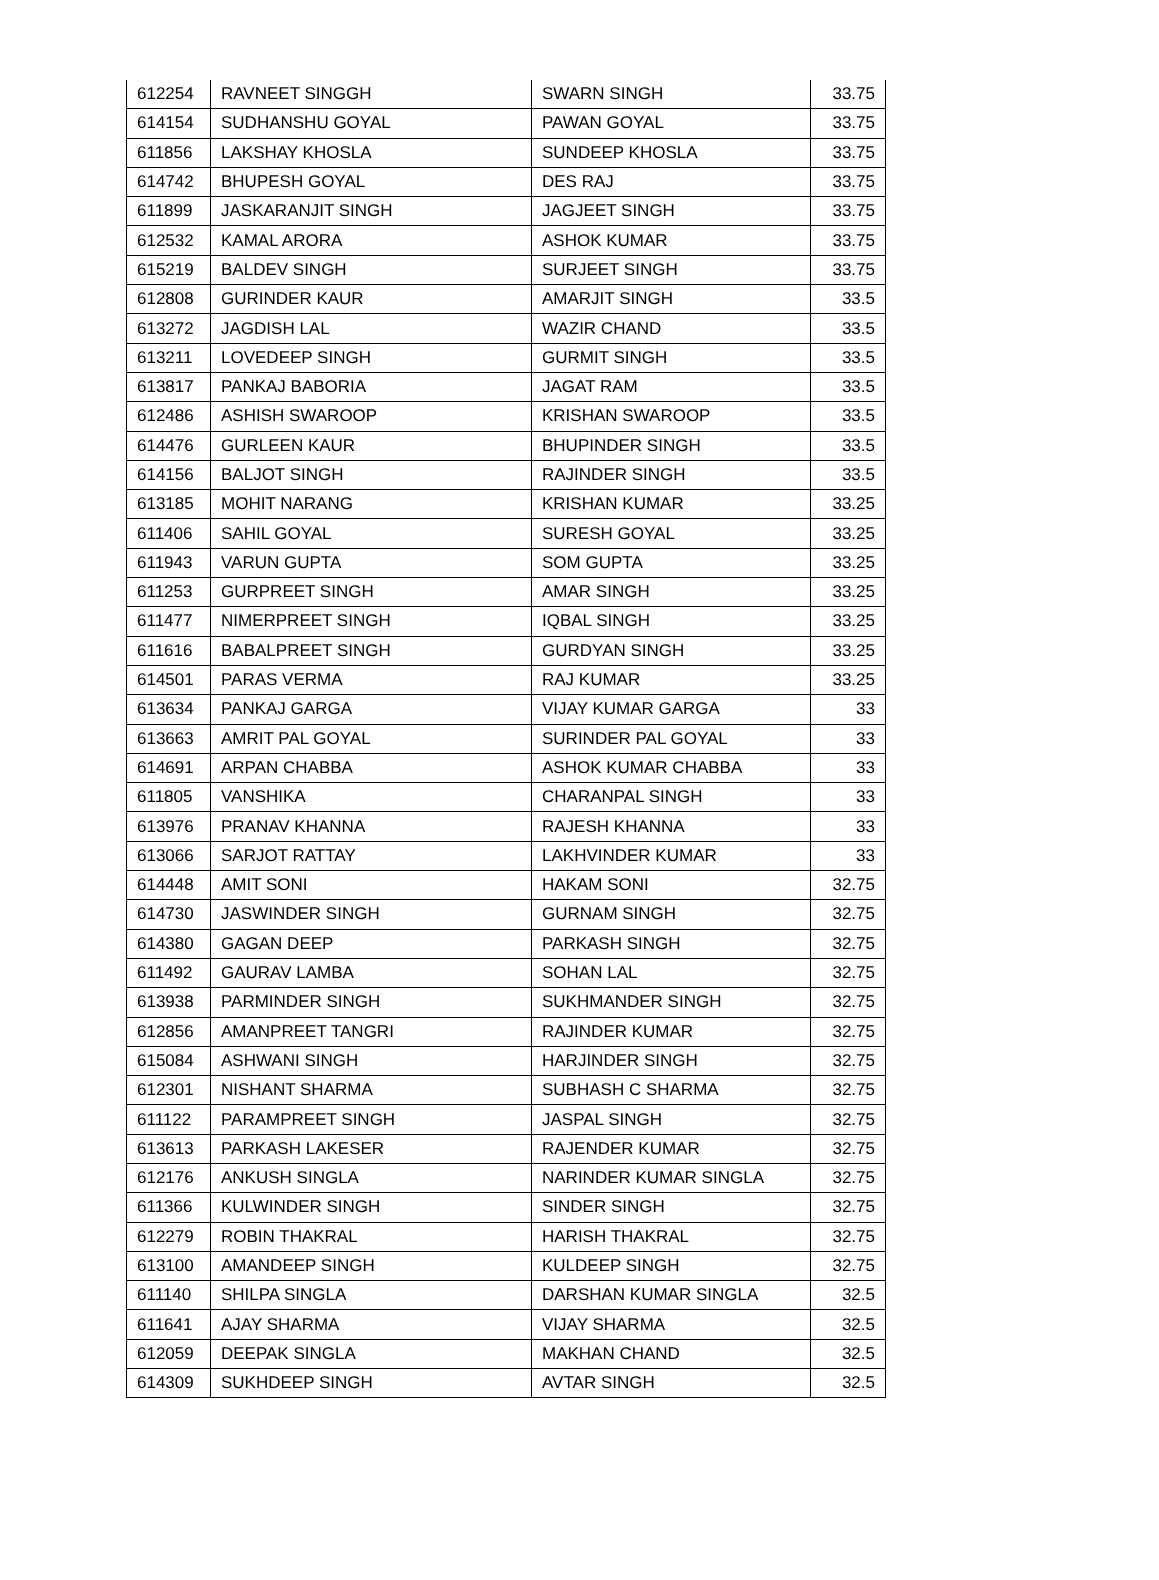| 612254 | RAVNEET SINGGH | SWARN SINGH | 33.75 |
| 614154 | SUDHANSHU GOYAL | PAWAN GOYAL | 33.75 |
| 611856 | LAKSHAY KHOSLA | SUNDEEP KHOSLA | 33.75 |
| 614742 | BHUPESH GOYAL | DES RAJ | 33.75 |
| 611899 | JASKARANJIT SINGH | JAGJEET SINGH | 33.75 |
| 612532 | KAMAL ARORA | ASHOK KUMAR | 33.75 |
| 615219 | BALDEV SINGH | SURJEET SINGH | 33.75 |
| 612808 | GURINDER KAUR | AMARJIT SINGH | 33.5 |
| 613272 | JAGDISH LAL | WAZIR CHAND | 33.5 |
| 613211 | LOVEDEEP SINGH | GURMIT SINGH | 33.5 |
| 613817 | PANKAJ BABORIA | JAGAT RAM | 33.5 |
| 612486 | ASHISH SWAROOP | KRISHAN SWAROOP | 33.5 |
| 614476 | GURLEEN KAUR | BHUPINDER SINGH | 33.5 |
| 614156 | BALJOT SINGH | RAJINDER SINGH | 33.5 |
| 613185 | MOHIT NARANG | KRISHAN KUMAR | 33.25 |
| 611406 | SAHIL GOYAL | SURESH GOYAL | 33.25 |
| 611943 | VARUN GUPTA | SOM GUPTA | 33.25 |
| 611253 | GURPREET SINGH | AMAR SINGH | 33.25 |
| 611477 | NIMERPREET SINGH | IQBAL SINGH | 33.25 |
| 611616 | BABALPREET SINGH | GURDYAN SINGH | 33.25 |
| 614501 | PARAS VERMA | RAJ KUMAR | 33.25 |
| 613634 | PANKAJ GARGA | VIJAY KUMAR GARGA | 33 |
| 613663 | AMRIT PAL GOYAL | SURINDER PAL GOYAL | 33 |
| 614691 | ARPAN CHABBA | ASHOK KUMAR CHABBA | 33 |
| 611805 | VANSHIKA | CHARANPAL SINGH | 33 |
| 613976 | PRANAV KHANNA | RAJESH KHANNA | 33 |
| 613066 | SARJOT RATTAY | LAKHVINDER KUMAR | 33 |
| 614448 | AMIT SONI | HAKAM SONI | 32.75 |
| 614730 | JASWINDER SINGH | GURNAM SINGH | 32.75 |
| 614380 | GAGAN DEEP | PARKASH SINGH | 32.75 |
| 611492 | GAURAV LAMBA | SOHAN LAL | 32.75 |
| 613938 | PARMINDER SINGH | SUKHMANDER SINGH | 32.75 |
| 612856 | AMANPREET TANGRI | RAJINDER KUMAR | 32.75 |
| 615084 | ASHWANI SINGH | HARJINDER SINGH | 32.75 |
| 612301 | NISHANT SHARMA | SUBHASH C SHARMA | 32.75 |
| 611122 | PARAMPREET SINGH | JASPAL SINGH | 32.75 |
| 613613 | PARKASH LAKESER | RAJENDER KUMAR | 32.75 |
| 612176 | ANKUSH SINGLA | NARINDER KUMAR SINGLA | 32.75 |
| 611366 | KULWINDER SINGH | SINDER SINGH | 32.75 |
| 612279 | ROBIN THAKRAL | HARISH THAKRAL | 32.75 |
| 613100 | AMANDEEP SINGH | KULDEEP SINGH | 32.75 |
| 611140 | SHILPA SINGLA | DARSHAN KUMAR SINGLA | 32.5 |
| 611641 | AJAY SHARMA | VIJAY SHARMA | 32.5 |
| 612059 | DEEPAK SINGLA | MAKHAN CHAND | 32.5 |
| 614309 | SUKHDEEP SINGH | AVTAR SINGH | 32.5 |